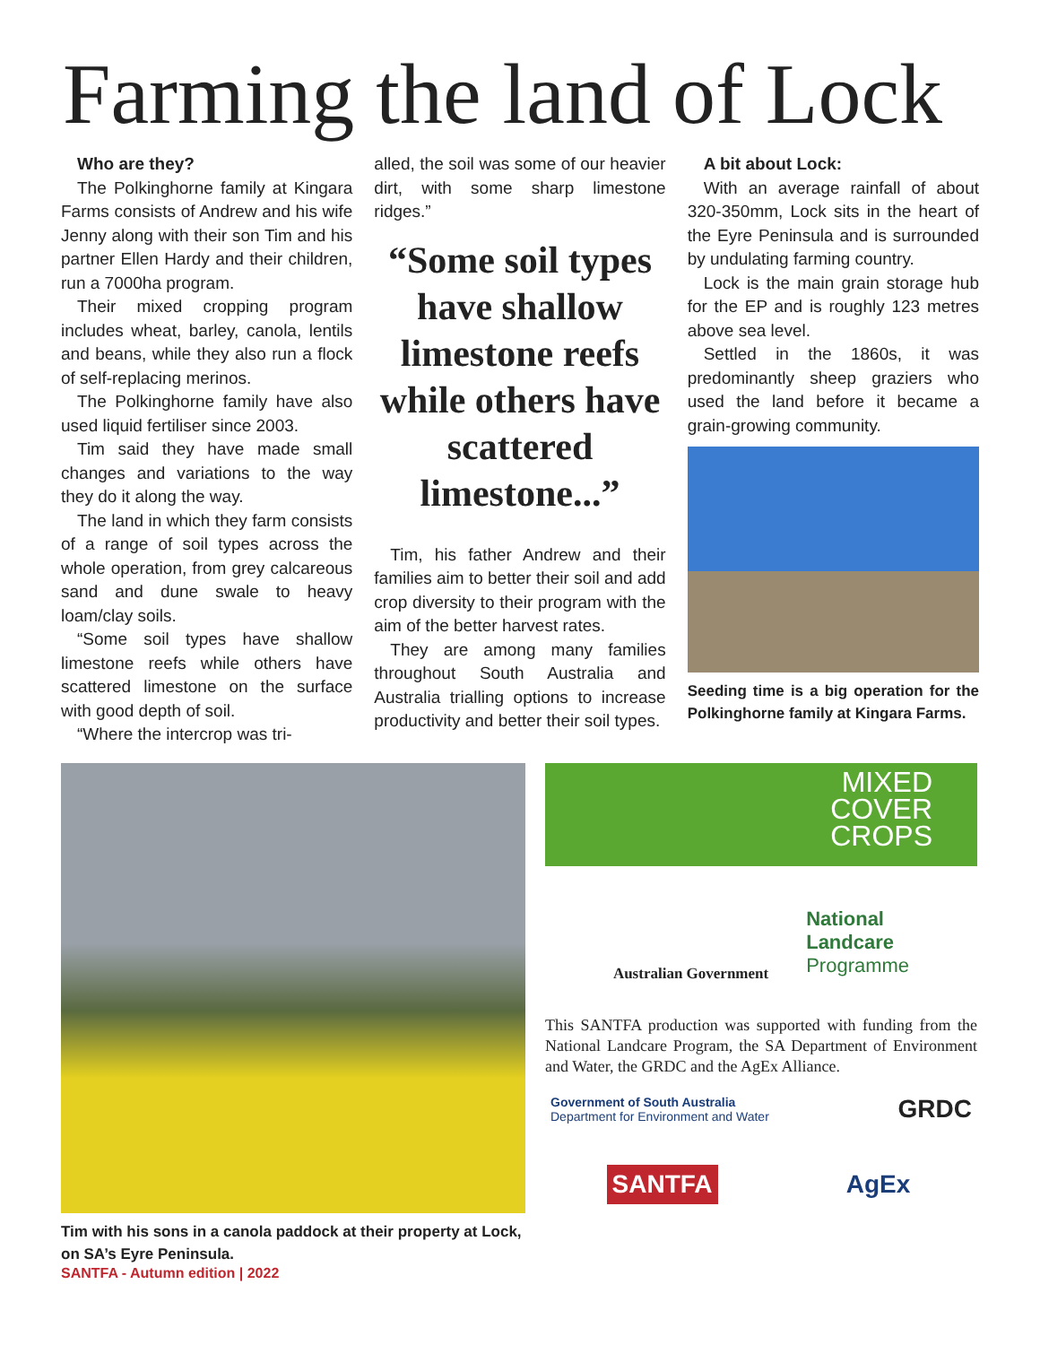Farming the land of Lock
Who are they?
The Polkinghorne family at Kingara Farms consists of Andrew and his wife Jenny along with their son Tim and his partner Ellen Hardy and their children, run a 7000ha program.
Their mixed cropping program includes wheat, barley, canola, lentils and beans, while they also run a flock of self-replacing merinos.
The Polkinghorne family have also used liquid fertiliser since 2003.
Tim said they have made small changes and variations to the way they do it along the way.
The land in which they farm consists of a range of soil types across the whole operation, from grey calcareous sand and dune swale to heavy loam/clay soils.
“Some soil types have shallow limestone reefs while others have scattered limestone on the surface with good depth of soil.
“Where the intercrop was tri-
alled, the soil was some of our heavier dirt, with some sharp limestone ridges.”
“Some soil types have shallow limestone reefs while others have scattered limestone...”
Tim, his father Andrew and their families aim to better their soil and add crop diversity to their program with the aim of the better harvest rates.
They are among many families throughout South Australia and Australia trialling options to increase productivity and better their soil types.
A bit about Lock:
With an average rainfall of about 320-350mm, Lock sits in the heart of the Eyre Peninsula and is surrounded by undulating farming country.
Lock is the main grain storage hub for the EP and is roughly 123 metres above sea level.
Settled in the 1860s, it was predominantly sheep graziers who used the land before it became a grain-growing community.
Seeding time is a big operation for the Polkinghorne family at Kingara Farms.
Tim with his sons in a canola paddock at their property at Lock, on SA’s Eyre Peninsula.
SANTFA - Autumn edition | 2022
MIXED
COVER
CROPS
Australian Government National
Landcare
Programme
This SANTFA production was supported with funding from the National Landcare Program, the SA Department of Environment and Water, the GRDC and the AgEx Alliance.
Government of South Australia
Department for Environment and Water GRDC
SANTFA AgEx